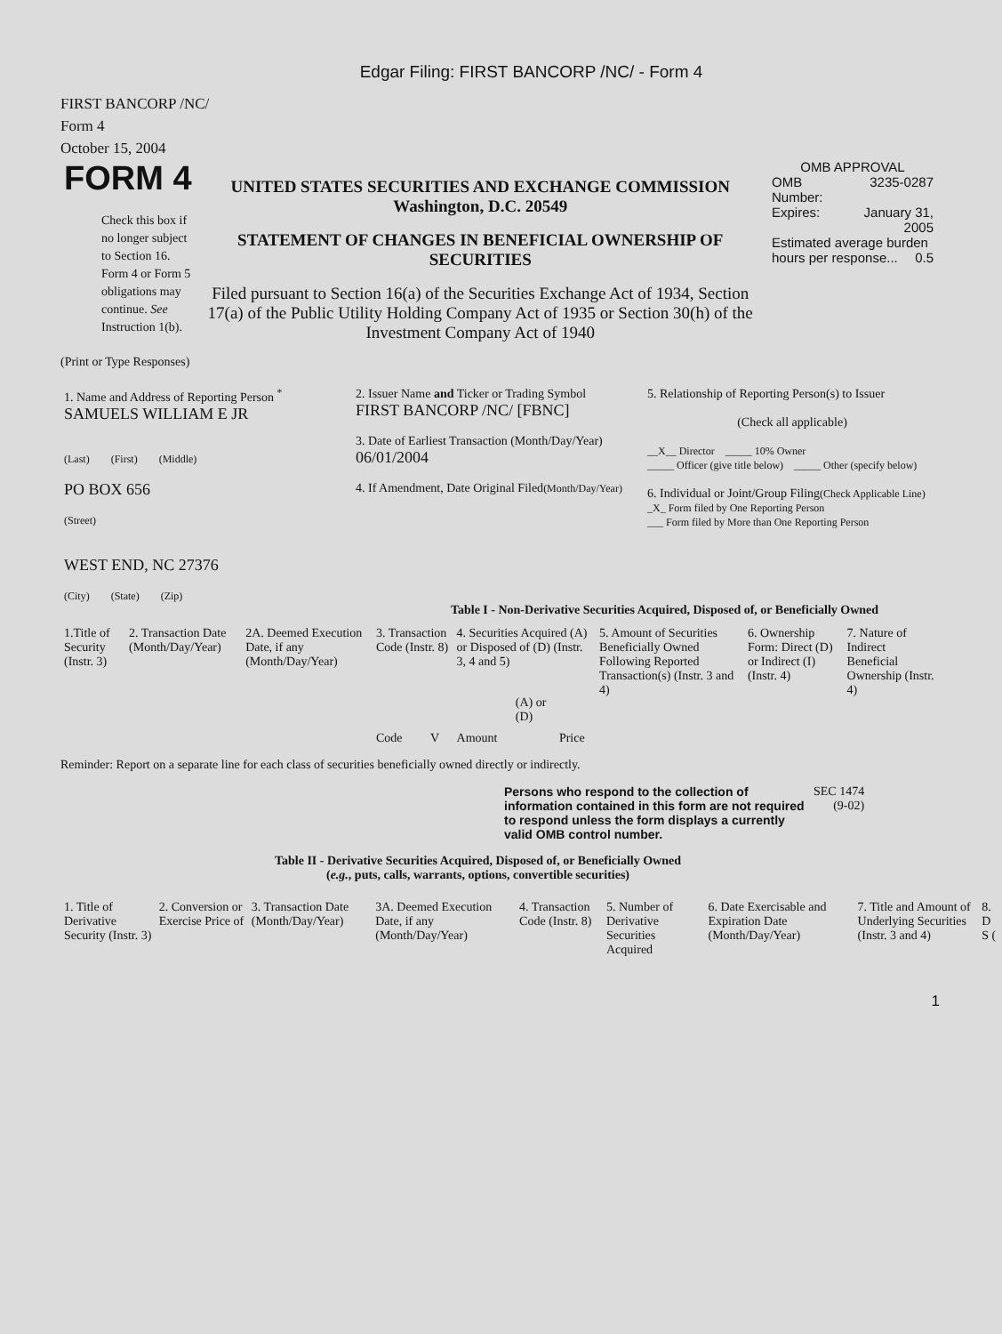Edgar Filing: FIRST BANCORP /NC/ - Form 4
FIRST BANCORP /NC/
Form 4
October 15, 2004
| FORM 4 Check this box if no longer subject to Section 16. Form 4 or Form 5 obligations may continue. See Instruction 1(b). | UNITED STATES SECURITIES AND EXCHANGE COMMISSION Washington, D.C. 20549 STATEMENT OF CHANGES IN BENEFICIAL OWNERSHIP OF SECURITIES Filed pursuant to Section 16(a) of the Securities Exchange Act of 1934, Section 17(a) of the Public Utility Holding Company Act of 1935 or Section 30(h) of the Investment Company Act of 1940 | OMB APPROVAL / OMB Number: / 3235-0287 / / Expires: / January 31, 2005 / / Estimated average burden hours per response... 0.5 / / |
(Print or Type Responses)
| 1. Name and Address of Reporting Person <sup>*</sup> SAMUELS WILLIAM E JR (Last) (First) (Middle) PO BOX 656 (Street) WEST END, NC 27376 (City) (State) (Zip) | 2. Issuer Name and Ticker or Trading Symbol FIRST BANCORP /NC/ [FBNC] 3. Date of Earliest Transaction (Month/Day/Year) 06/01/2004 4. If Amendment, Date Original Filed (Month/Day/Year) | 5. Relationship of Reporting Person(s) to Issuer (Check all applicable) __X__ Director _____ 10% Owner _____ Officer (give title below) _____ Other (specify below) 6. Individual or Joint/Group Filing (Check Applicable Line) _X_ Form filed by One Reporting Person ___ Form filed by More than One Reporting Person |
Table I - Non-Derivative Securities Acquired, Disposed of, or Beneficially Owned
| 1.Title of Security (Instr. 3) | 2. Transaction Date (Month/Day/Year) | 2A. Deemed Execution Date, if any (Month/Day/Year) | 3. Transaction Code (Instr. 8) | | 4. Securities Acquired (A) or Disposed of (D) (Instr. 3, 4 and 5) | | | 5. Amount of Securities Beneficially Owned Following Reported Transaction(s) (Instr. 3 and 4) | 6. Ownership Form: Direct (D) or Indirect (I) (Instr. 4) | 7. Nature of Indirect Beneficial Ownership (Instr. 4) |
| --- | --- | --- | --- | --- | --- | --- | --- | --- | --- | --- |
| | | | Code | V | Amount | (A) or (D) | Price | | | |
Reminder: Report on a separate line for each class of securities beneficially owned directly or indirectly.
| Persons who respond to the collection of information contained in this form are not required to respond unless the form displays a currently valid OMB control number. | SEC 1474 (9-02) |
Table II - Derivative Securities Acquired, Disposed of, or Beneficially Owned
(e.g., puts, calls, warrants, options, convertible securities)
| 1. Title of Derivative Security (Instr. 3) | 2. Conversion or Exercise Price of | 3. Transaction Date (Month/Day/Year) | 3A. Deemed Execution Date, if any (Month/Day/Year) | 4. Transaction Code (Instr. 8) | 5. Number of Derivative Securities Acquired | 6. Date Exercisable and Expiration Date (Month/Day/Year) | 7. Title and Amount of Underlying Securities (Instr. 3 and 4) | 8. D S ( |
| --- | --- | --- | --- | --- | --- | --- | --- | --- |
1